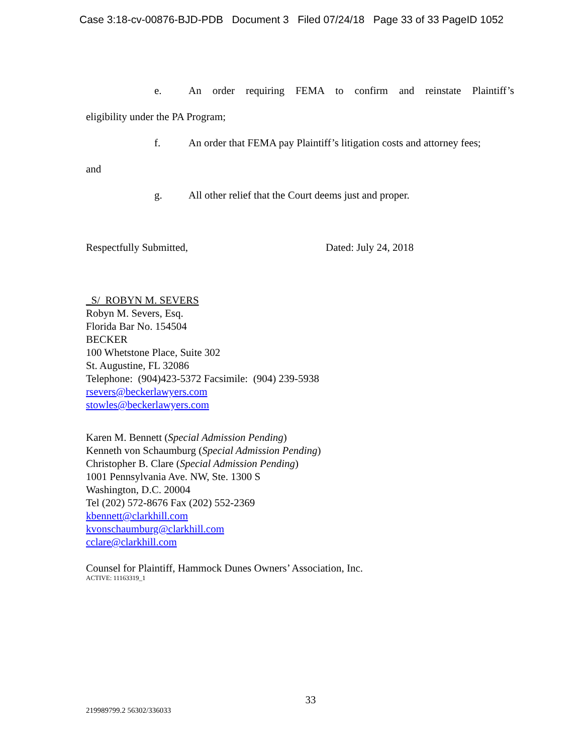Case 3:18-cv-00876-BJD-PDB Document 3 Filed 07/24/18 Page 33 of 33 PageID 1052
e. An order requiring FEMA to confirm and reinstate Plaintiff’s
eligibility under the PA Program;
f. An order that FEMA pay Plaintiff’s litigation costs and attorney fees;
and
g. All other relief that the Court deems just and proper.
Respectfully Submitted, Dated: July 24, 2018
_S/ ROBYN M. SEVERS
Robyn M. Severs, Esq.
Florida Bar No. 154504
BECKER
100 Whetstone Place, Suite 302
St. Augustine, FL 32086
Telephone: (904)423-5372 Facsimile: (904) 239-5938
rsevers@beckerlawyers.com
stowles@beckerlawyers.com
Karen M. Bennett (Special Admission Pending)
Kenneth von Schaumburg (Special Admission Pending)
Christopher B. Clare (Special Admission Pending)
1001 Pennsylvania Ave. NW, Ste. 1300 S
Washington, D.C. 20004
Tel (202) 572-8676 Fax (202) 552-2369
kbennett@clarkhill.com
kvonschaumburg@clarkhill.com
cclare@clarkhill.com
Counsel for Plaintiff, Hammock Dunes Owners’ Association, Inc.
ACTIVE: 11163319_1
33
219989799.2 56302/336033